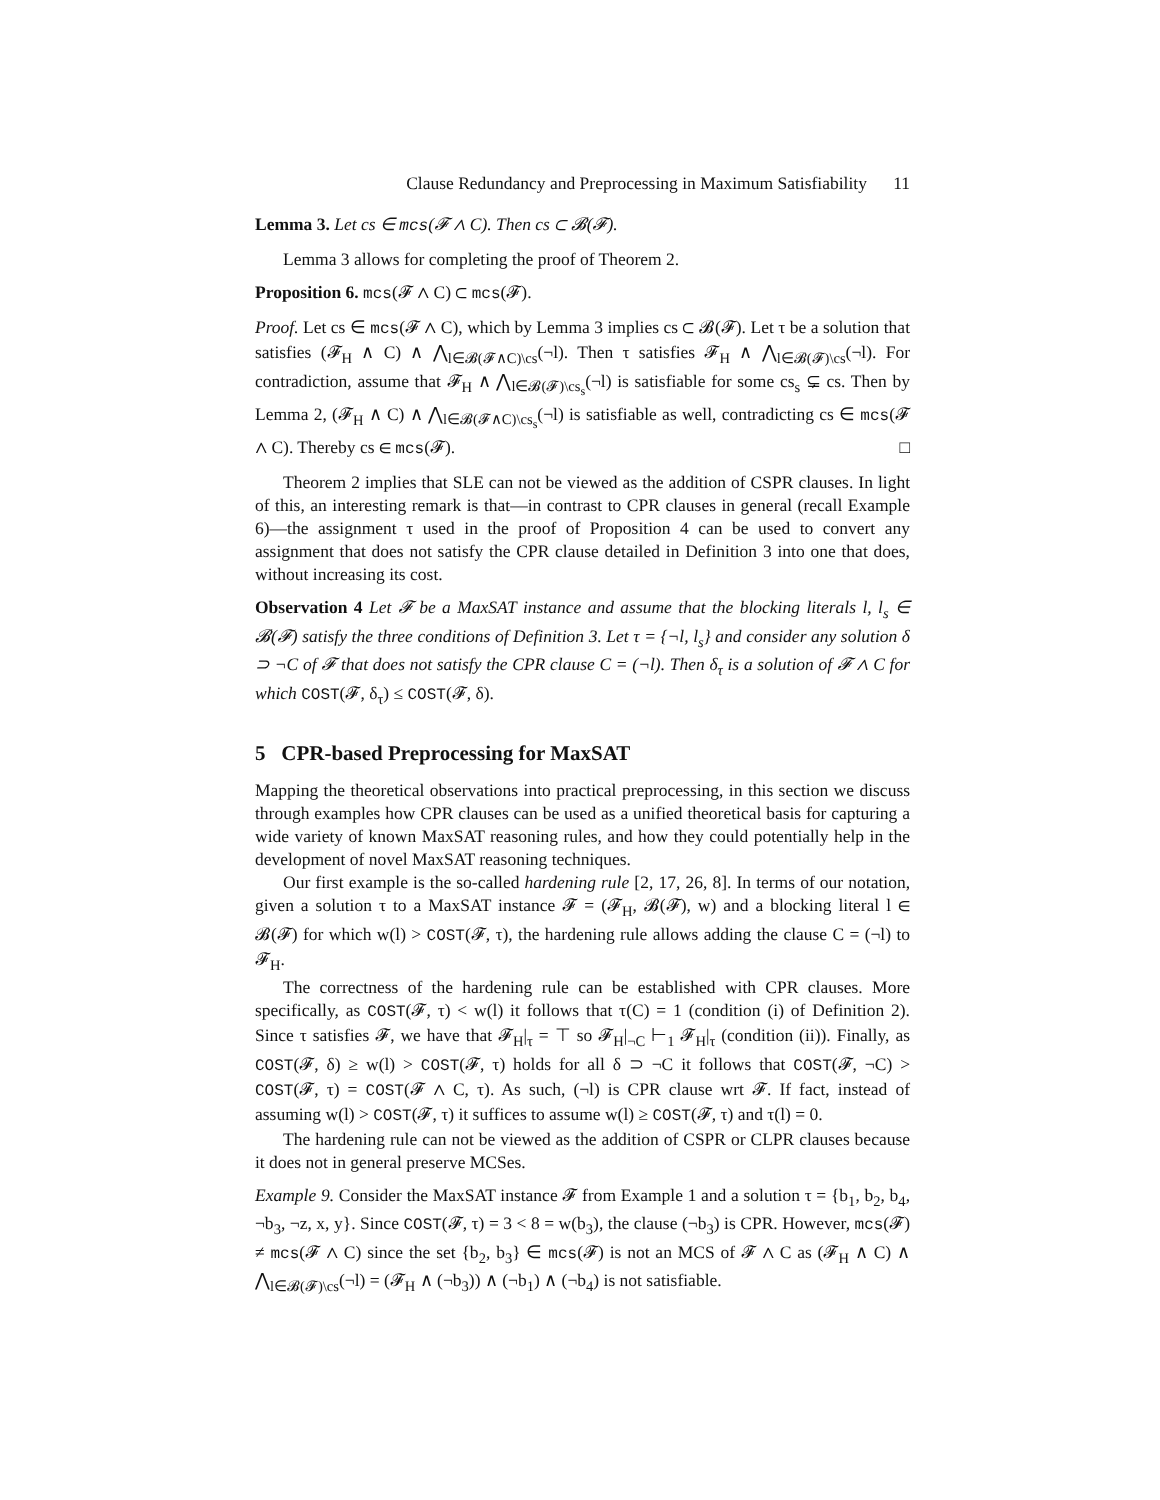Clause Redundancy and Preprocessing in Maximum Satisfiability 11
Lemma 3. Let cs ∈ mcs(𝓕 ∧ C). Then cs ⊂ 𝓑(𝓕).
Lemma 3 allows for completing the proof of Theorem 2.
Proposition 6. mcs(𝓕 ∧ C) ⊂ mcs(𝓕).
Proof. Let cs ∈ mcs(𝓕 ∧ C), which by Lemma 3 implies cs ⊂ 𝓑(𝓕). Let τ be a solution that satisfies (𝓕<sub>H</sub> ∧ C) ∧ ⋀<sub>l∈𝓑(𝓕∧C)\cs</sub>(¬l). Then τ satisfies 𝓕<sub>H</sub> ∧ ⋀<sub>l∈𝓑(𝓕)\cs</sub>(¬l). For contradiction, assume that 𝓕<sub>H</sub> ∧ ⋀<sub>l∈𝓑(𝓕)\cs<sub>s</sub></sub>(¬l) is satisfiable for some cs<sub>s</sub> ⊊ cs. Then by Lemma 2, (𝓕<sub>H</sub> ∧ C) ∧ ⋀<sub>l∈𝓑(𝓕∧C)\cs<sub>s</sub></sub>(¬l) is satisfiable as well, contradicting cs ∈ mcs(𝓕 ∧ C). Thereby cs ∈ mcs(𝓕). □
Theorem 2 implies that SLE can not be viewed as the addition of CSPR clauses. In light of this, an interesting remark is that—in contrast to CPR clauses in general (recall Example 6)—the assignment τ used in the proof of Proposition 4 can be used to convert any assignment that does not satisfy the CPR clause detailed in Definition 3 into one that does, without increasing its cost.
Observation 4 Let 𝓕 be a MaxSAT instance and assume that the blocking literals l, l<sub>s</sub> ∈ 𝓑(𝓕) satisfy the three conditions of Definition 3. Let τ = {¬l, l<sub>s</sub>} and consider any solution δ ⊃ ¬C of 𝓕 that does not satisfy the CPR clause C = (¬l). Then δ<sub>τ</sub> is a solution of 𝓕 ∧ C for which COST(𝓕, δ<sub>τ</sub>) ≤ COST(𝓕, δ).
5 CPR-based Preprocessing for MaxSAT
Mapping the theoretical observations into practical preprocessing, in this section we discuss through examples how CPR clauses can be used as a unified theoretical basis for capturing a wide variety of known MaxSAT reasoning rules, and how they could potentially help in the development of novel MaxSAT reasoning techniques.
Our first example is the so-called hardening rule [2, 17, 26, 8]. In terms of our notation, given a solution τ to a MaxSAT instance 𝓕 = (𝓕<sub>H</sub>, 𝓑(𝓕), w) and a blocking literal l ∈ 𝓑(𝓕) for which w(l) > COST(𝓕, τ), the hardening rule allows adding the clause C = (¬l) to 𝓕<sub>H</sub>.
The correctness of the hardening rule can be established with CPR clauses. More specifically, as COST(𝓕, τ) < w(l) it follows that τ(C) = 1 (condition (i) of Definition 2). Since τ satisfies 𝓕, we have that 𝓕<sub>H</sub>|<sub>τ</sub> = ⊤ so 𝓕<sub>H</sub>|<sub>¬C</sub> ⊢<sub>1</sub> 𝓕<sub>H</sub>|<sub>τ</sub> (condition (ii)). Finally, as COST(𝓕, δ) ≥ w(l) > COST(𝓕, τ) holds for all δ ⊃ ¬C it follows that COST(𝓕, ¬C) > COST(𝓕, τ) = COST(𝓕 ∧ C, τ). As such, (¬l) is CPR clause wrt 𝓕. If fact, instead of assuming w(l) > COST(𝓕, τ) it suffices to assume w(l) ≥ COST(𝓕, τ) and τ(l) = 0.
The hardening rule can not be viewed as the addition of CSPR or CLPR clauses because it does not in general preserve MCSes.
Example 9. Consider the MaxSAT instance 𝓕 from Example 1 and a solution τ = {b<sub>1</sub>, b<sub>2</sub>, b<sub>4</sub>, ¬b<sub>3</sub>, ¬z, x, y}. Since COST(𝓕, τ) = 3 < 8 = w(b<sub>3</sub>), the clause (¬b<sub>3</sub>) is CPR. However, mcs(𝓕) ≠ mcs(𝓕 ∧ C) since the set {b<sub>2</sub>, b<sub>3</sub>} ∈ mcs(𝓕) is not an MCS of 𝓕 ∧ C as (𝓕<sub>H</sub> ∧ C) ∧ ⋀<sub>l∈𝓑(𝓕)\cs</sub>(¬l) = (𝓕<sub>H</sub> ∧ (¬b<sub>3</sub>)) ∧ (¬b<sub>1</sub>) ∧ (¬b<sub>4</sub>) is not satisfiable.